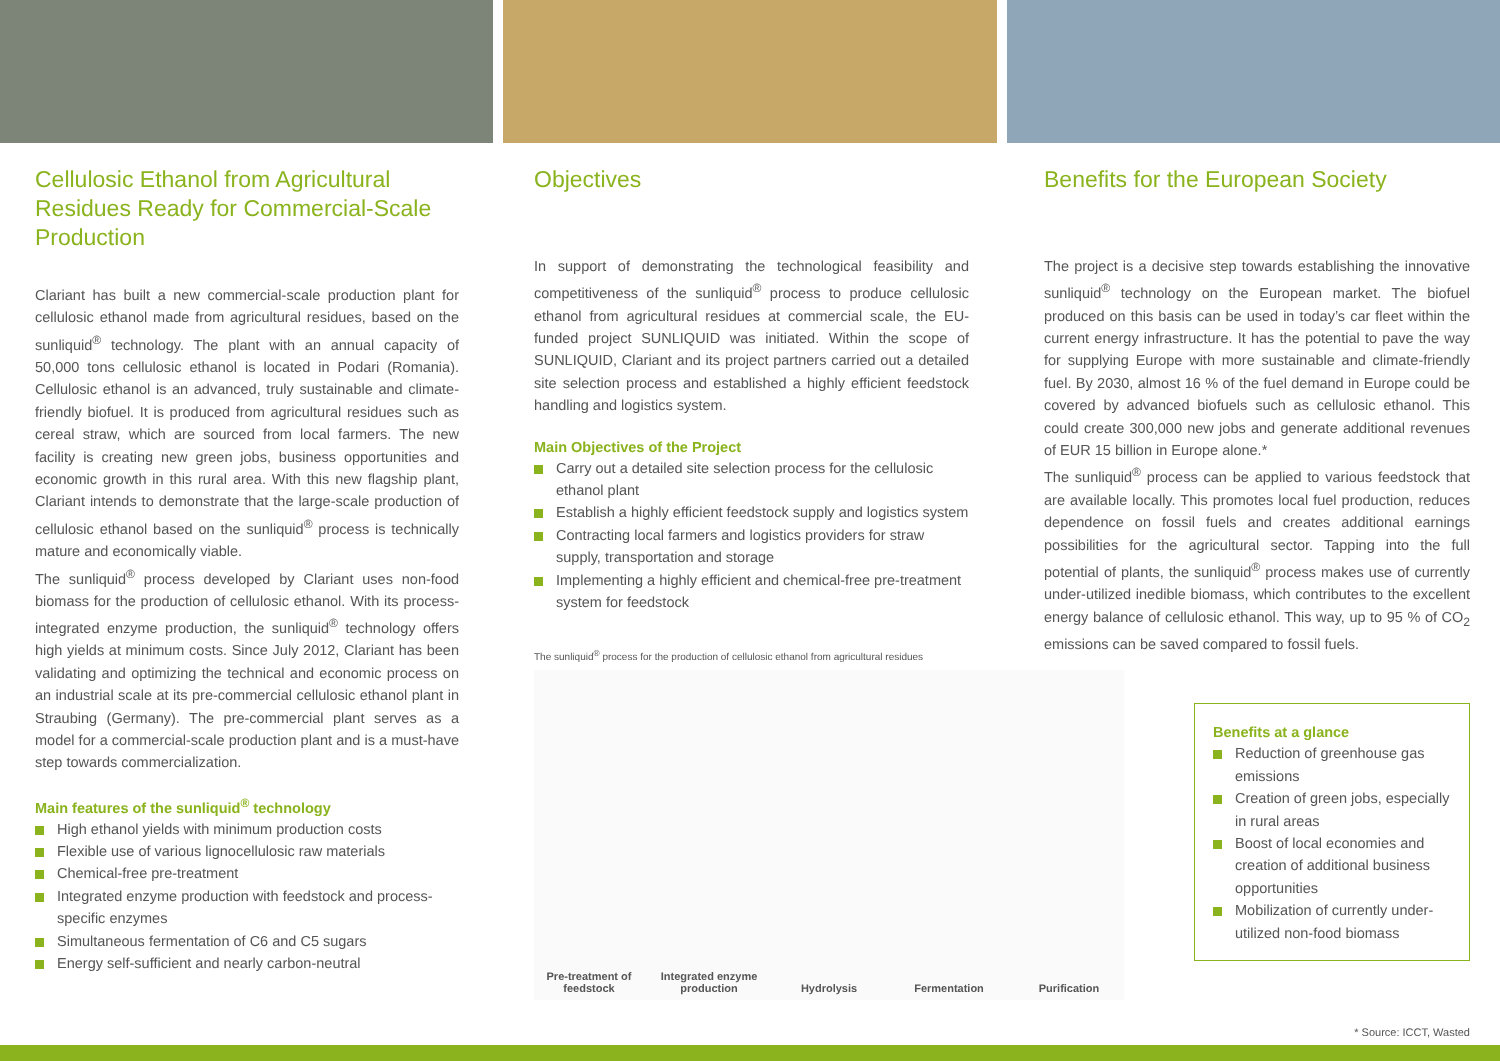Cellulosic Ethanol from Agricultural Residues Ready for Commercial-Scale Production
Clariant has built a new commercial-scale production plant for cellulosic ethanol made from agricultural residues, based on the sunliquid<sup>®</sup> technology. The plant with an annual capacity of 50,000 tons cellulosic ethanol is located in Podari (Romania). Cellulosic ethanol is an advanced, truly sustainable and climate-friendly biofuel. It is produced from agricultural residues such as cereal straw, which are sourced from local farmers. The new facility is creating new green jobs, business opportunities and economic growth in this rural area. With this new flagship plant, Clariant intends to demonstrate that the large-scale production of cellulosic ethanol based on the sunliquid<sup>®</sup> process is technically mature and economically viable.
The sunliquid<sup>®</sup> process developed by Clariant uses non-food biomass for the production of cellulosic ethanol. With its process-integrated enzyme production, the sunliquid<sup>®</sup> technology offers high yields at minimum costs. Since July 2012, Clariant has been validating and optimizing the technical and economic process on an industrial scale at its pre-commercial cellulosic ethanol plant in Straubing (Germany). The pre-commercial plant serves as a model for a commercial-scale production plant and is a must-have step towards commercialization.
Main features of the sunliquid<sup>®</sup> technology
High ethanol yields with minimum production costs
Flexible use of various lignocellulosic raw materials
Chemical-free pre-treatment
Integrated enzyme production with feedstock and process-specific enzymes
Simultaneous fermentation of C6 and C5 sugars
Energy self-sufficient and nearly carbon-neutral
Objectives
In support of demonstrating the technological feasibility and competitiveness of the sunliquid<sup>®</sup> process to produce cellulosic ethanol from agricultural residues at commercial scale, the EU-funded project SUNLIQUID was initiated. Within the scope of SUNLIQUID, Clariant and its project partners carried out a detailed site selection process and established a highly efficient feedstock handling and logistics system.
Main Objectives of the Project
Carry out a detailed site selection process for the cellulosic ethanol plant
Establish a highly efficient feedstock supply and logistics system
Contracting local farmers and logistics providers for straw supply, transportation and storage
Implementing a highly efficient and chemical-free pre-treatment system for feedstock
The sunliquid<sup>®</sup> process for the production of cellulosic ethanol from agricultural residues
Pre-treatment of feedstock
Integrated enzyme production
Hydrolysis
Fermentation
Purification
Benefits for the European Society
The project is a decisive step towards establishing the innovative sunliquid<sup>®</sup> technology on the European market. The biofuel produced on this basis can be used in today’s car fleet within the current energy infrastructure. It has the potential to pave the way for supplying Europe with more sustainable and climate-friendly fuel. By 2030, almost 16 % of the fuel demand in Europe could be covered by advanced biofuels such as cellulosic ethanol. This could create 300,000 new jobs and generate additional revenues of EUR 15 billion in Europe alone.*
The sunliquid<sup>®</sup> process can be applied to various feedstock that are available locally. This promotes local fuel production, reduces dependence on fossil fuels and creates additional earnings possibilities for the agricultural sector. Tapping into the full potential of plants, the sunliquid<sup>®</sup> process makes use of currently under-utilized inedible biomass, which contributes to the excellent energy balance of cellulosic ethanol. This way, up to 95 % of CO<sub>2</sub> emissions can be saved compared to fossil fuels.
Benefits at a glance
Reduction of greenhouse gas emissions
Creation of green jobs, especially in rural areas
Boost of local economies and creation of additional business opportunities
Mobilization of currently under-utilized non-food biomass
* Source: ICCT, Wasted